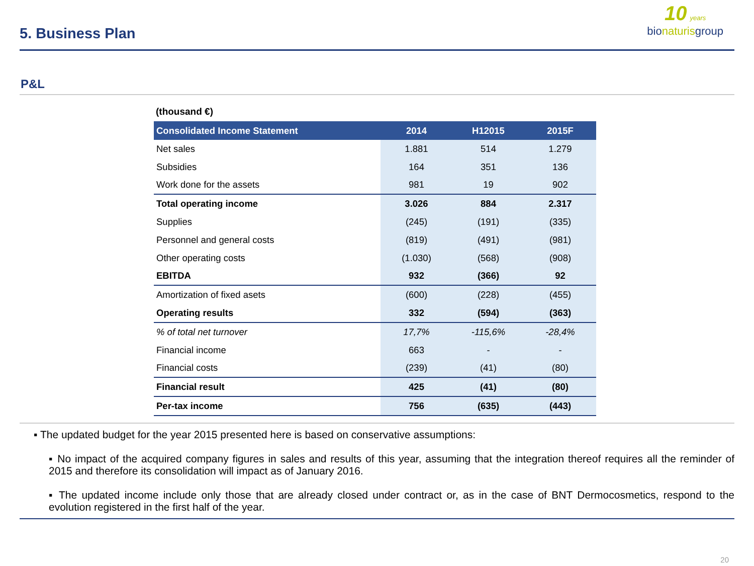5. Business Plan
10 years
bionaturisgroup
P&L
(thousand €)
| Consolidated Income Statement | 2014 | H12015 | 2015F |
| --- | --- | --- | --- |
| Net sales | 1.881 | 514 | 1.279 |
| Subsidies | 164 | 351 | 136 |
| Work done for the assets | 981 | 19 | 902 |
| Total operating income | 3.026 | 884 | 2.317 |
| Supplies | (245) | (191) | (335) |
| Personnel and general costs | (819) | (491) | (981) |
| Other operating costs | (1.030) | (568) | (908) |
| EBITDA | 932 | (366) | 92 |
| Amortization of fixed asets | (600) | (228) | (455) |
| Operating results | 332 | (594) | (363) |
| % of total net turnover | 17,7% | -115,6% | -28,4% |
| Financial income | 663 | - | - |
| Financial costs | (239) | (41) | (80) |
| Financial result | 425 | (41) | (80) |
| Per-tax income | 756 | (635) | (443) |
▪ The updated budget for the year 2015 presented here is based on conservative assumptions:
▪ No impact of the acquired company figures in sales and results of this year, assuming that the integration thereof requires all the reminder of 2015 and therefore its consolidation will impact as of January 2016.
▪ The updated income include only those that are already closed under contract or, as in the case of BNT Dermocosmetics, respond to the evolution registered in the first half of the year.
20